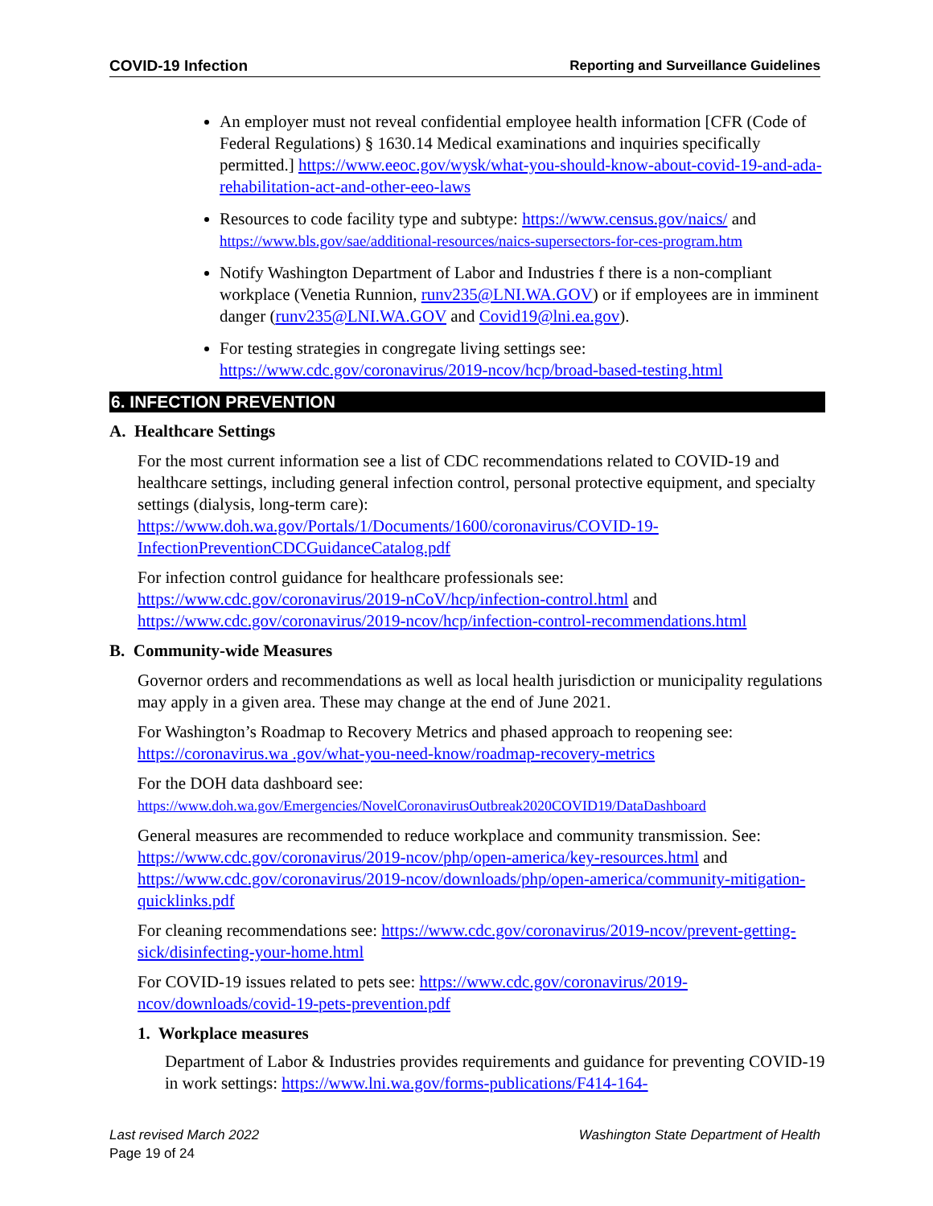COVID-19 Infection Reporting and Surveillance Guidelines
An employer must not reveal confidential employee health information [CFR (Code of Federal Regulations) § 1630.14 Medical examinations and inquiries specifically permitted.] https://www.eeoc.gov/wysk/what-you-should-know-about-covid-19-and-ada-rehabilitation-act-and-other-eeo-laws
Resources to code facility type and subtype: https://www.census.gov/naics/ and https://www.bls.gov/sae/additional-resources/naics-supersectors-for-ces-program.htm
Notify Washington Department of Labor and Industries f there is a non-compliant workplace (Venetia Runnion, runv235@LNI.WA.GOV) or if employees are in imminent danger (runv235@LNI.WA.GOV and Covid19@lni.ea.gov).
For testing strategies in congregate living settings see: https://www.cdc.gov/coronavirus/2019-ncov/hcp/broad-based-testing.html
6. INFECTION PREVENTION
A. Healthcare Settings
For the most current information see a list of CDC recommendations related to COVID-19 and healthcare settings, including general infection control, personal protective equipment, and specialty settings (dialysis, long-term care):
https://www.doh.wa.gov/Portals/1/Documents/1600/coronavirus/COVID-19-InfectionPreventionCDCGuidanceCatalog.pdf
For infection control guidance for healthcare professionals see:
https://www.cdc.gov/coronavirus/2019-nCoV/hcp/infection-control.html and https://www.cdc.gov/coronavirus/2019-ncov/hcp/infection-control-recommendations.html
B. Community-wide Measures
Governor orders and recommendations as well as local health jurisdiction or municipality regulations may apply in a given area. These may change at the end of June 2021.
For Washington’s Roadmap to Recovery Metrics and phased approach to reopening see: https://coronavirus.wa .gov/what-you-need-know/roadmap-recovery-metrics
For the DOH data dashboard see:
https://www.doh.wa.gov/Emergencies/NovelCoronavirusOutbreak2020COVID19/DataDashboard
General measures are recommended to reduce workplace and community transmission. See: https://www.cdc.gov/coronavirus/2019-ncov/php/open-america/key-resources.html and https://www.cdc.gov/coronavirus/2019-ncov/downloads/php/open-america/community-mitigation-quicklinks.pdf
For cleaning recommendations see: https://www.cdc.gov/coronavirus/2019-ncov/prevent-getting-sick/disinfecting-your-home.html
For COVID-19 issues related to pets see: https://www.cdc.gov/coronavirus/2019-ncov/downloads/covid-19-pets-prevention.pdf
1. Workplace measures
Department of Labor & Industries provides requirements and guidance for preventing COVID-19 in work settings: https://www.lni.wa.gov/forms-publications/F414-164-
Last revised March 2022 Washington State Department of Health
Page 19 of 24